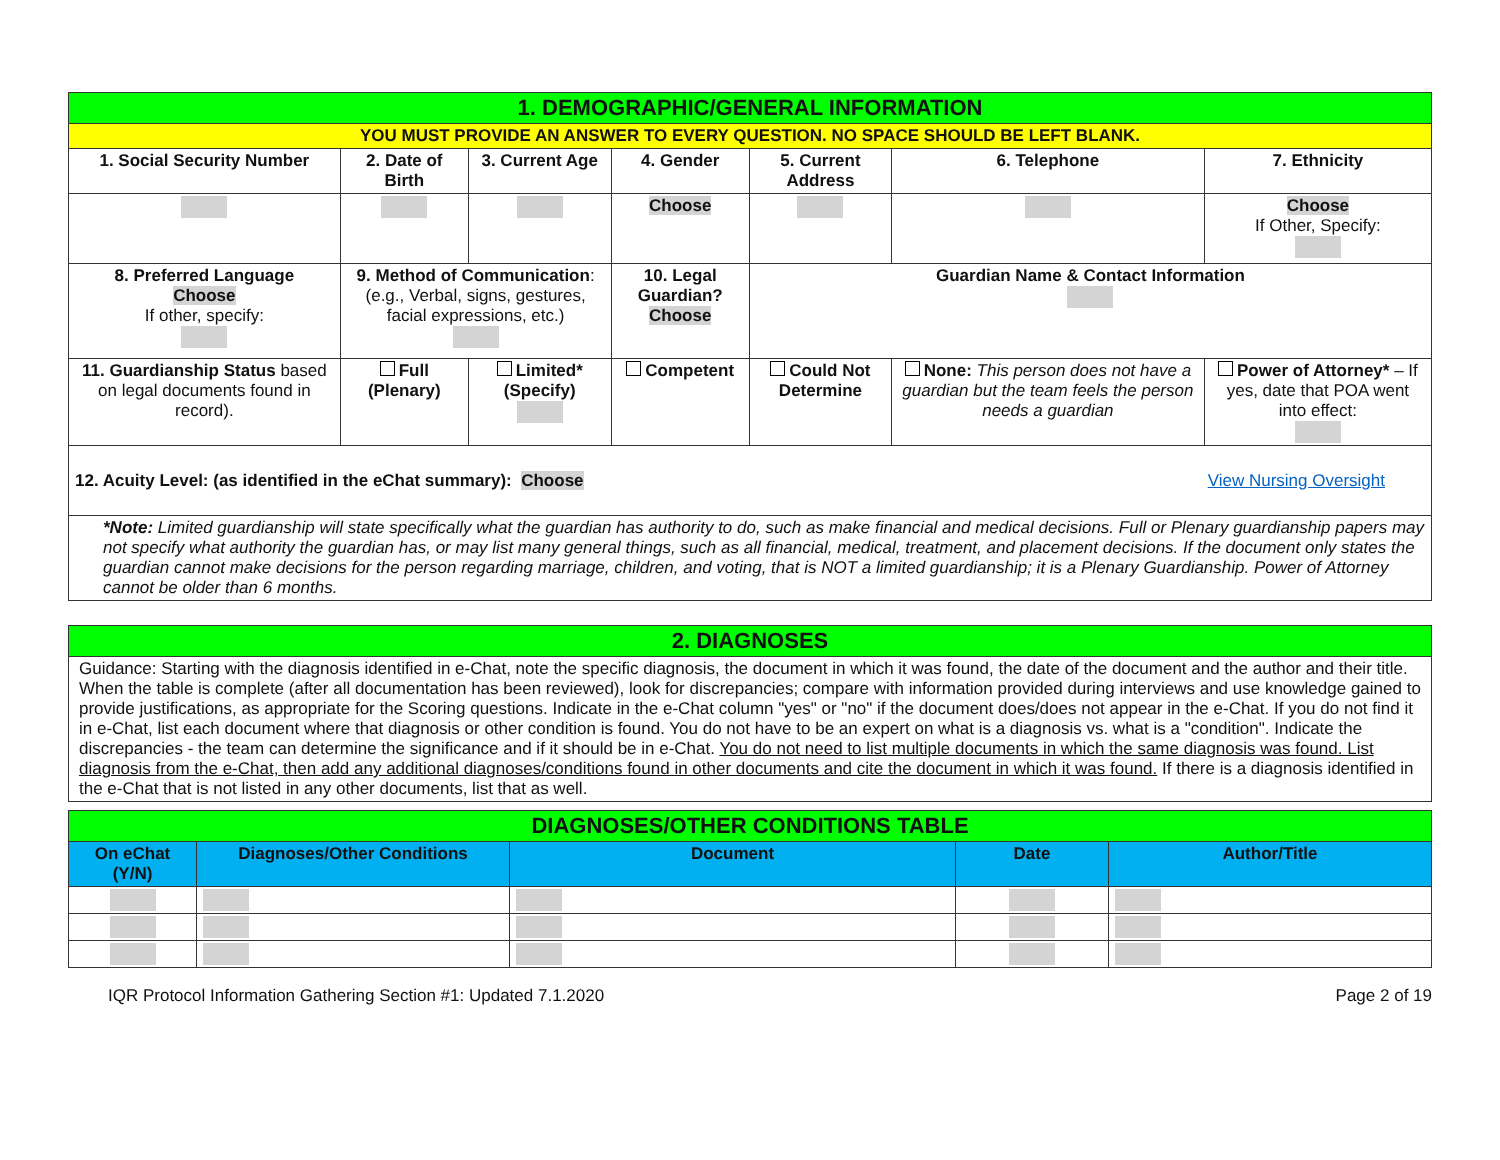| 1. DEMOGRAPHIC/GENERAL INFORMATION | | | | | | | |
| YOU MUST PROVIDE AN ANSWER TO EVERY QUESTION. NO SPACE SHOULD BE LEFT BLANK. | | | | | | | |
| 1. Social Security Number | 2. Date of Birth | 3. Current Age | | 4. Gender | 5. Current Address | 6. Telephone | 7. Ethnicity |
| | | | | Choose | | | Choose If Other, Specify: |
| 8. Preferred Language Choose If other, specify: | 9. Method of Communication : (e.g., Verbal, signs, gestures, facial expressions, etc.) | | | 10. Legal Guardian? Choose | Guardian Name & Contact Information | | |
| 11. Guardianship Status based on legal documents found in record). | Full (Plenary) | | Limited* (Specify) | Competent | Could Not Determine | None: This person does not have a guardian but the team feels the person needs a guardian | Power of Attorney* – If yes, date that POA went into effect: |
| 12. Acuity Level: (as identified in the eChat summary): Choose View Nursing Oversight | | | | | | | |
| *Note: Limited guardianship will state specifically what the guardian has authority to do, such as make financial and medical decisions. Full or Plenary guardianship papers may not specify what authority the guardian has, or may list many general things, such as all financial, medical, treatment, and placement decisions. If the document only states the guardian cannot make decisions for the person regarding marriage, children, and voting, that is NOT a limited guardianship; it is a Plenary Guardianship. Power of Attorney cannot be older than 6 months. | | | | | | | |
| 2. DIAGNOSES |
| Guidance: Starting with the diagnosis identified in e-Chat, note the specific diagnosis, the document in which it was found, the date of the document and the author and their title. When the table is complete (after all documentation has been reviewed), look for discrepancies; compare with information provided during interviews and use knowledge gained to provide justifications, as appropriate for the Scoring questions. Indicate in the e-Chat column "yes" or "no" if the document does/does not appear in the e-Chat. If you do not find it in e-Chat, list each document where that diagnosis or other condition is found. You do not have to be an expert on what is a diagnosis vs. what is a "condition". Indicate the discrepancies - the team can determine the significance and if it should be in e-Chat. You do not need to list multiple documents in which the same diagnosis was found. List diagnosis from the e-Chat, then add any additional diagnoses/conditions found in other documents and cite the document in which it was found. If there is a diagnosis identified in the e-Chat that is not listed in any other documents, list that as well. |
| DIAGNOSES/OTHER CONDITIONS TABLE | | | | |
| On eChat (Y/N) | Diagnoses/Other Conditions | Document | Date | Author/Title |
IQR Protocol Information Gathering Section #1: Updated 7.1.2020 Page 2 of 19